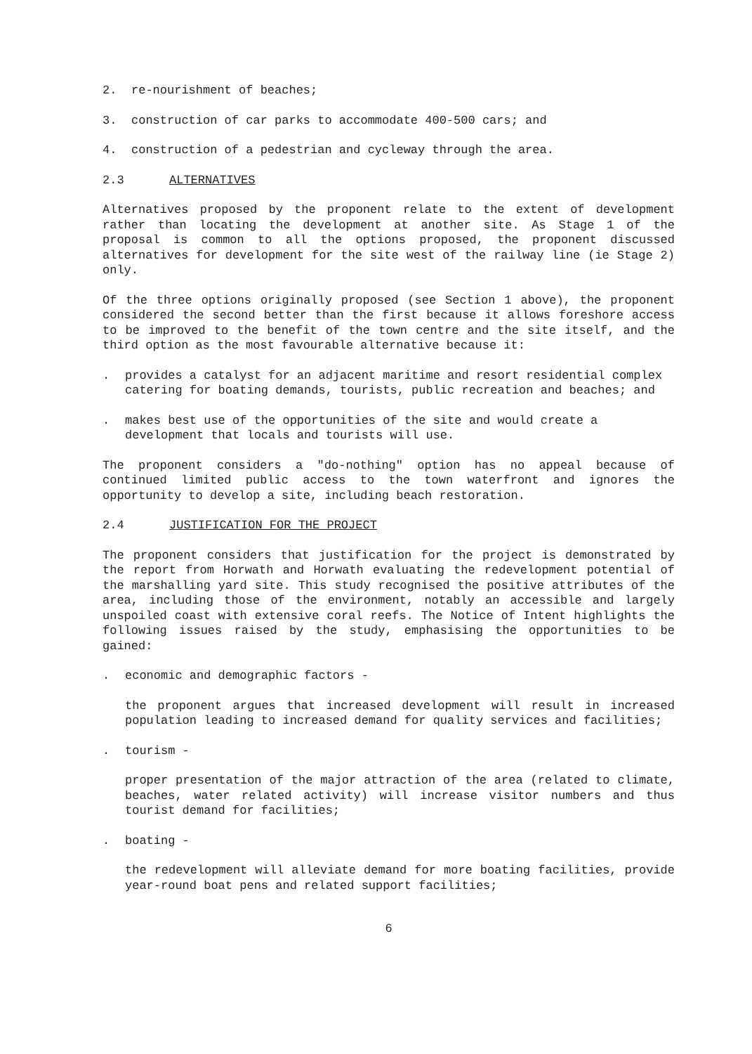2. re-nourishment of beaches;
3. construction of car parks to accommodate 400-500 cars; and
4. construction of a pedestrian and cycleway through the area.
2.3 ALTERNATIVES
Alternatives proposed by the proponent relate to the extent of development rather than locating the development at another site. As Stage 1 of the proposal is common to all the options proposed, the proponent discussed alternatives for development for the site west of the railway line (ie Stage 2) only.
Of the three options originally proposed (see Section 1 above), the proponent considered the second better than the first because it allows foreshore access to be improved to the benefit of the town centre and the site itself, and the third option as the most favourable alternative because it:
. provides a catalyst for an adjacent maritime and resort residential complex catering for boating demands, tourists, public recreation and beaches; and
. makes best use of the opportunities of the site and would create a development that locals and tourists will use.
The proponent considers a "do-nothing" option has no appeal because of continued limited public access to the town waterfront and ignores the opportunity to develop a site, including beach restoration.
2.4 JUSTIFICATION FOR THE PROJECT
The proponent considers that justification for the project is demonstrated by the report from Horwath and Horwath evaluating the redevelopment potential of the marshalling yard site. This study recognised the positive attributes of the area, including those of the environment, notably an accessible and largely unspoiled coast with extensive coral reefs. The Notice of Intent highlights the following issues raised by the study, emphasising the opportunities to be gained:
. economic and demographic factors -
the proponent argues that increased development will result in increased population leading to increased demand for quality services and facilities;
. tourism -
proper presentation of the major attraction of the area (related to climate, beaches, water related activity) will increase visitor numbers and thus tourist demand for facilities;
. boating -
the redevelopment will alleviate demand for more boating facilities, provide year-round boat pens and related support facilities;
6